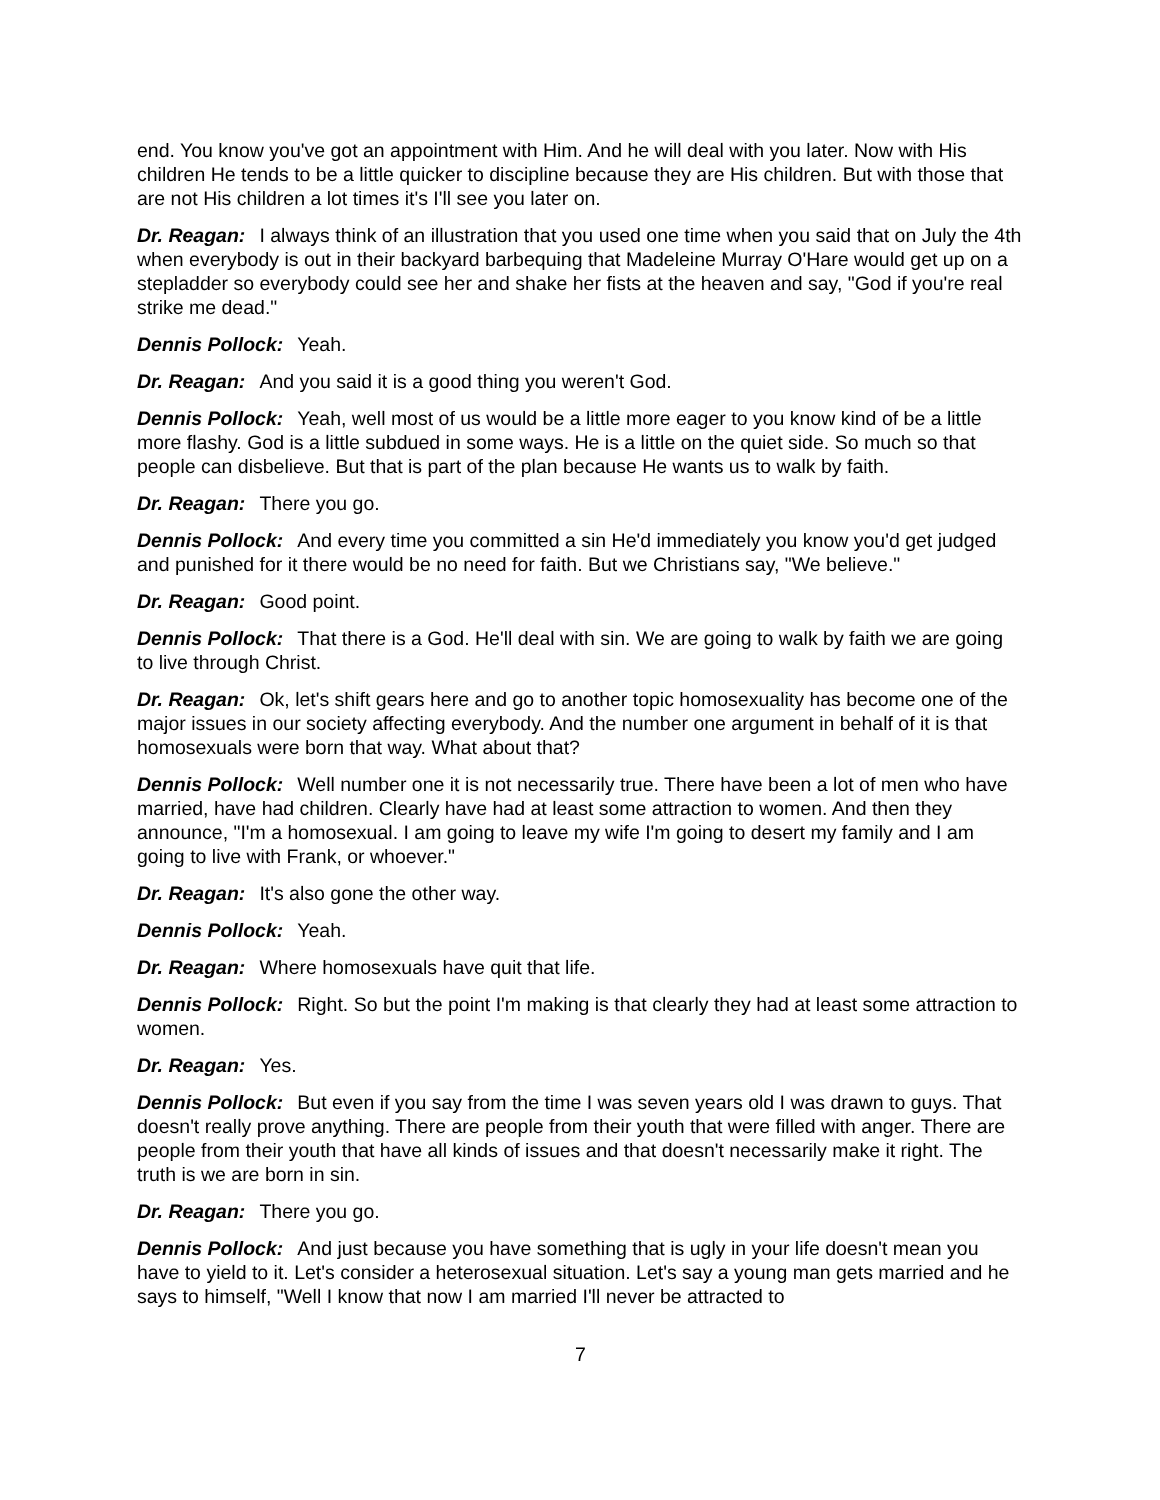end. You know you've got an appointment with Him. And he will deal with you later. Now with His children He tends to be a little quicker to discipline because they are His children. But with those that are not His children a lot times it's I'll see you later on.
Dr. Reagan: I always think of an illustration that you used one time when you said that on July the 4th when everybody is out in their backyard barbequing that Madeleine Murray O'Hare would get up on a stepladder so everybody could see her and shake her fists at the heaven and say, "God if you're real strike me dead."
Dennis Pollock: Yeah.
Dr. Reagan: And you said it is a good thing you weren't God.
Dennis Pollock: Yeah, well most of us would be a little more eager to you know kind of be a little more flashy. God is a little subdued in some ways. He is a little on the quiet side. So much so that people can disbelieve. But that is part of the plan because He wants us to walk by faith.
Dr. Reagan: There you go.
Dennis Pollock: And every time you committed a sin He'd immediately you know you'd get judged and punished for it there would be no need for faith. But we Christians say, "We believe."
Dr. Reagan: Good point.
Dennis Pollock: That there is a God. He'll deal with sin. We are going to walk by faith we are going to live through Christ.
Dr. Reagan: Ok, let's shift gears here and go to another topic homosexuality has become one of the major issues in our society affecting everybody. And the number one argument in behalf of it is that homosexuals were born that way. What about that?
Dennis Pollock: Well number one it is not necessarily true. There have been a lot of men who have married, have had children. Clearly have had at least some attraction to women. And then they announce, "I'm a homosexual. I am going to leave my wife I'm going to desert my family and I am going to live with Frank, or whoever."
Dr. Reagan: It's also gone the other way.
Dennis Pollock: Yeah.
Dr. Reagan: Where homosexuals have quit that life.
Dennis Pollock: Right. So but the point I'm making is that clearly they had at least some attraction to women.
Dr. Reagan: Yes.
Dennis Pollock: But even if you say from the time I was seven years old I was drawn to guys. That doesn't really prove anything. There are people from their youth that were filled with anger. There are people from their youth that have all kinds of issues and that doesn't necessarily make it right. The truth is we are born in sin.
Dr. Reagan: There you go.
Dennis Pollock: And just because you have something that is ugly in your life doesn't mean you have to yield to it. Let's consider a heterosexual situation. Let's say a young man gets married and he says to himself, "Well I know that now I am married I'll never be attracted to
7